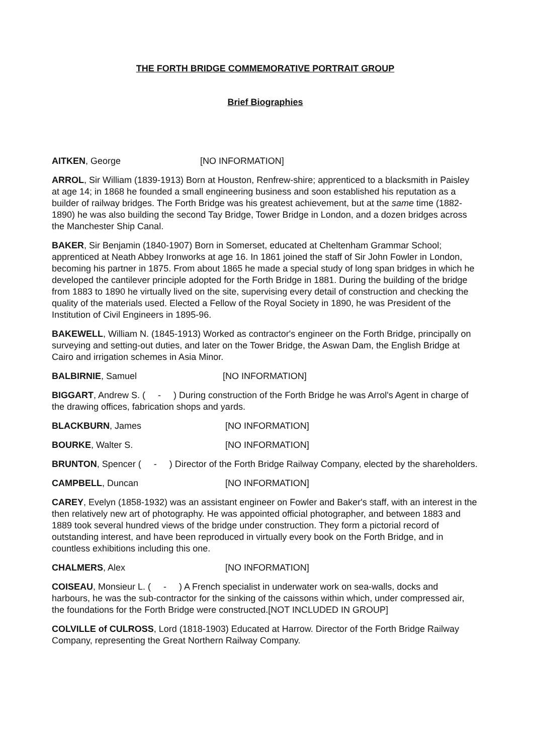THE FORTH BRIDGE COMMEMORATIVE PORTRAIT GROUP
Brief Biographies
AITKEN, George [NO INFORMATION]
ARROL, Sir William (1839-1913) Born at Houston, Renfrew-shire; apprenticed to a blacksmith in Paisley at age 14; in 1868 he founded a small engineering business and soon established his reputation as a builder of railway bridges. The Forth Bridge was his greatest achievement, but at the same time (1882-1890) he was also building the second Tay Bridge, Tower Bridge in London, and a dozen bridges across the Manchester Ship Canal.
BAKER, Sir Benjamin (1840-1907) Born in Somerset, educated at Cheltenham Grammar School; apprenticed at Neath Abbey Ironworks at age 16. In 1861 joined the staff of Sir John Fowler in London, becoming his partner in 1875. From about 1865 he made a special study of long span bridges in which he developed the cantilever principle adopted for the Forth Bridge in 1881. During the building of the bridge from 1883 to 1890 he virtually lived on the site, supervising every detail of construction and checking the quality of the materials used. Elected a Fellow of the Royal Society in 1890, he was President of the Institution of Civil Engineers in 1895-96.
BAKEWELL, William N. (1845-1913) Worked as contractor's engineer on the Forth Bridge, principally on surveying and setting-out duties, and later on the Tower Bridge, the Aswan Dam, the English Bridge at Cairo and irrigation schemes in Asia Minor.
BALBIRNIE, Samuel [NO INFORMATION]
BIGGART, Andrew S. ( - ) During construction of the Forth Bridge he was Arrol's Agent in charge of the drawing offices, fabrication shops and yards.
BLACKBURN, James [NO INFORMATION]
BOURKE, Walter S. [NO INFORMATION]
BRUNTON, Spencer ( - ) Director of the Forth Bridge Railway Company, elected by the shareholders.
CAMPBELL, Duncan [NO INFORMATION]
CAREY, Evelyn (1858-1932) was an assistant engineer on Fowler and Baker's staff, with an interest in the then relatively new art of photography. He was appointed official photographer, and between 1883 and 1889 took several hundred views of the bridge under construction. They form a pictorial record of outstanding interest, and have been reproduced in virtually every book on the Forth Bridge, and in countless exhibitions including this one.
CHALMERS, Alex [NO INFORMATION]
COISEAU, Monsieur L. ( - ) A French specialist in underwater work on sea-walls, docks and harbours, he was the sub-contractor for the sinking of the caissons within which, under compressed air, the foundations for the Forth Bridge were constructed.[NOT INCLUDED IN GROUP]
COLVILLE of CULROSS, Lord (1818-1903) Educated at Harrow. Director of the Forth Bridge Railway Company, representing the Great Northern Railway Company.